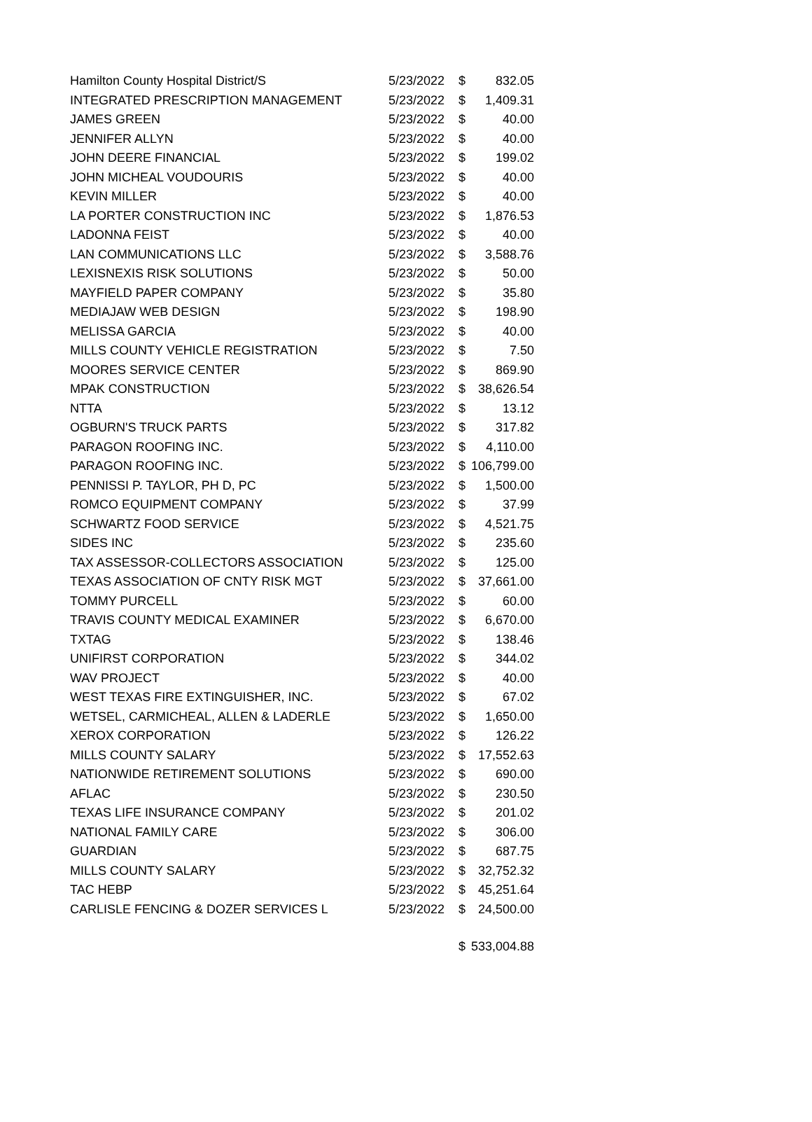| Hamilton County Hospital District/S | 5/23/2022 | $ | 832.05 |
| INTEGRATED PRESCRIPTION MANAGEMENT | 5/23/2022 | $ | 1,409.31 |
| JAMES GREEN | 5/23/2022 | $ | 40.00 |
| JENNIFER ALLYN | 5/23/2022 | $ | 40.00 |
| JOHN DEERE FINANCIAL | 5/23/2022 | $ | 199.02 |
| JOHN MICHEAL VOUDOURIS | 5/23/2022 | $ | 40.00 |
| KEVIN MILLER | 5/23/2022 | $ | 40.00 |
| LA PORTER CONSTRUCTION INC | 5/23/2022 | $ | 1,876.53 |
| LADONNA FEIST | 5/23/2022 | $ | 40.00 |
| LAN COMMUNICATIONS LLC | 5/23/2022 | $ | 3,588.76 |
| LEXISNEXIS RISK SOLUTIONS | 5/23/2022 | $ | 50.00 |
| MAYFIELD PAPER COMPANY | 5/23/2022 | $ | 35.80 |
| MEDIAJAW WEB DESIGN | 5/23/2022 | $ | 198.90 |
| MELISSA GARCIA | 5/23/2022 | $ | 40.00 |
| MILLS COUNTY VEHICLE REGISTRATION | 5/23/2022 | $ | 7.50 |
| MOORES SERVICE CENTER | 5/23/2022 | $ | 869.90 |
| MPAK CONSTRUCTION | 5/23/2022 | $ | 38,626.54 |
| NTTA | 5/23/2022 | $ | 13.12 |
| OGBURN'S TRUCK PARTS | 5/23/2022 | $ | 317.82 |
| PARAGON ROOFING INC. | 5/23/2022 | $ | 4,110.00 |
| PARAGON ROOFING INC. | 5/23/2022 | $ | 106,799.00 |
| PENNISSI P. TAYLOR, PH D, PC | 5/23/2022 | $ | 1,500.00 |
| ROMCO EQUIPMENT COMPANY | 5/23/2022 | $ | 37.99 |
| SCHWARTZ FOOD SERVICE | 5/23/2022 | $ | 4,521.75 |
| SIDES INC | 5/23/2022 | $ | 235.60 |
| TAX ASSESSOR-COLLECTORS ASSOCIATION | 5/23/2022 | $ | 125.00 |
| TEXAS ASSOCIATION OF CNTY RISK MGT | 5/23/2022 | $ | 37,661.00 |
| TOMMY PURCELL | 5/23/2022 | $ | 60.00 |
| TRAVIS COUNTY MEDICAL EXAMINER | 5/23/2022 | $ | 6,670.00 |
| TXTAG | 5/23/2022 | $ | 138.46 |
| UNIFIRST CORPORATION | 5/23/2022 | $ | 344.02 |
| WAV PROJECT | 5/23/2022 | $ | 40.00 |
| WEST TEXAS FIRE EXTINGUISHER, INC. | 5/23/2022 | $ | 67.02 |
| WETSEL, CARMICHEAL, ALLEN & LADERLE | 5/23/2022 | $ | 1,650.00 |
| XEROX CORPORATION | 5/23/2022 | $ | 126.22 |
| MILLS COUNTY SALARY | 5/23/2022 | $ | 17,552.63 |
| NATIONWIDE RETIREMENT SOLUTIONS | 5/23/2022 | $ | 690.00 |
| AFLAC | 5/23/2022 | $ | 230.50 |
| TEXAS LIFE INSURANCE COMPANY | 5/23/2022 | $ | 201.02 |
| NATIONAL FAMILY CARE | 5/23/2022 | $ | 306.00 |
| GUARDIAN | 5/23/2022 | $ | 687.75 |
| MILLS COUNTY SALARY | 5/23/2022 | $ | 32,752.32 |
| TAC HEBP | 5/23/2022 | $ | 45,251.64 |
| CARLISLE FENCING & DOZER SERVICES L | 5/23/2022 | $ | 24,500.00 |
| | | $ | 533,004.88 |